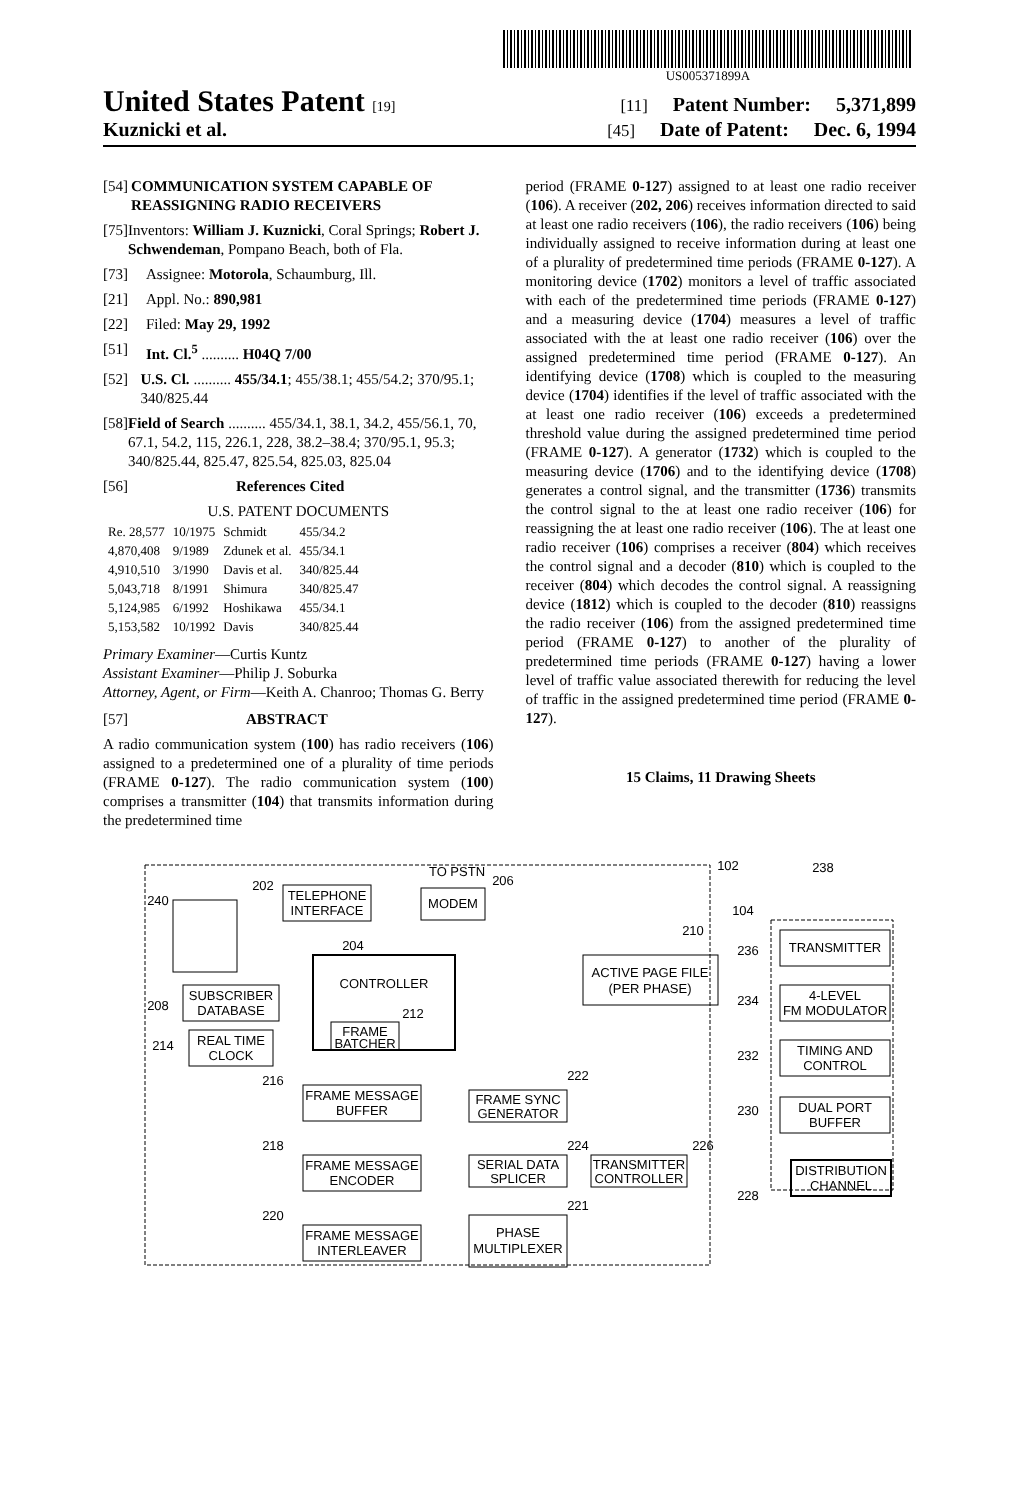US005371899A
United States Patent [19] [11] Patent Number: 5,371,899
Kuznicki et al. [45] Date of Patent: Dec. 6, 1994
[54] COMMUNICATION SYSTEM CAPABLE OF REASSIGNING RADIO RECEIVERS
[75] Inventors: William J. Kuznicki, Coral Springs; Robert J. Schwendeman, Pompano Beach, both of Fla.
[73] Assignee: Motorola, Schaumburg, Ill.
[21] Appl. No.: 890,981
[22] Filed: May 29, 1992
[51] Int. Cl.<sup>5</sup> .......... H04Q 7/00
[52] U.S. Cl. .......... 455/34.1; 455/38.1; 455/54.2; 370/95.1; 340/825.44
[58] Field of Search .......... 455/34.1, 38.1, 34.2, 455/56.1, 70, 67.1, 54.2, 115, 226.1, 228, 38.2–38.4; 370/95.1, 95.3; 340/825.44, 825.47, 825.54, 825.03, 825.04
[56] References Cited
U.S. PATENT DOCUMENTS
| Re. 28,577 | 10/1975 | Schmidt | 455/34.2 |
| 4,870,408 | 9/1989 | Zdunek et al. | 455/34.1 |
| 4,910,510 | 3/1990 | Davis et al. | 340/825.44 |
| 5,043,718 | 8/1991 | Shimura | 340/825.47 |
| 5,124,985 | 6/1992 | Hoshikawa | 455/34.1 |
| 5,153,582 | 10/1992 | Davis | 340/825.44 |
Primary Examiner—Curtis Kuntz
Assistant Examiner—Philip J. Soburka
Attorney, Agent, or Firm—Keith A. Chanroo; Thomas G. Berry
[57] ABSTRACT
A radio communication system (100) has radio receivers (106) assigned to a predetermined one of a plurality of time periods (FRAME 0-127). The radio communication system (100) comprises a transmitter (104) that transmits information during the predetermined time
period (FRAME 0-127) assigned to at least one radio receiver (106). A receiver (202, 206) receives information directed to said at least one radio receivers (106), the radio receivers (106) being individually assigned to receive information during at least one of a plurality of predetermined time periods (FRAME 0-127). A monitoring device (1702) monitors a level of traffic associated with each of the predetermined time periods (FRAME 0-127) and a measuring device (1704) measures a level of traffic associated with the at least one radio receiver (106) over the assigned predetermined time period (FRAME 0-127). An identifying device (1708) which is coupled to the measuring device (1704) identifies if the level of traffic associated with the at least one radio receiver (106) exceeds a predetermined threshold value during the assigned predetermined time period (FRAME 0-127). A generator (1732) which is coupled to the measuring device (1706) and to the identifying device (1708) generates a control signal, and the transmitter (1736) transmits the control signal to the at least one radio receiver (106) for reassigning the at least one radio receiver (106). The at least one radio receiver (106) comprises a receiver (804) which receives the control signal and a decoder (810) which is coupled to the receiver (804) which decodes the control signal. A reassigning device (1812) which is coupled to the decoder (810) reassigns the radio receiver (106) from the assigned predetermined time period (FRAME 0-127) to another of the plurality of predetermined time periods (FRAME 0-127) having a lower level of traffic value associated therewith for reducing the level of traffic in the assigned predetermined time period (FRAME 0-127).
15 Claims, 11 Drawing Sheets
TO PSTN
TELEPHONE
INTERFACE
MODEM
CONTROLLER
FRAME
BATCHER
ACTIVE PAGE FILE
(PER PHASE)
SUBSCRIBER
DATABASE
REAL TIME
CLOCK
FRAME MESSAGE
BUFFER
FRAME MESSAGE
ENCODER
FRAME MESSAGE
INTERLEAVER
FRAME SYNC
GENERATOR
SERIAL DATA
SPLICER
PHASE
MULTIPLEXER
TRANSMITTER
CONTROLLER
TRANSMITTER
4-LEVEL
FM MODULATOR
TIMING AND
CONTROL
DUAL PORT
BUFFER
DISTRIBUTION
CHANNEL
240
202
206
204
210
208
212
214
216
218
220
222
224
226
221
228
102
104
238
236
234
232
230